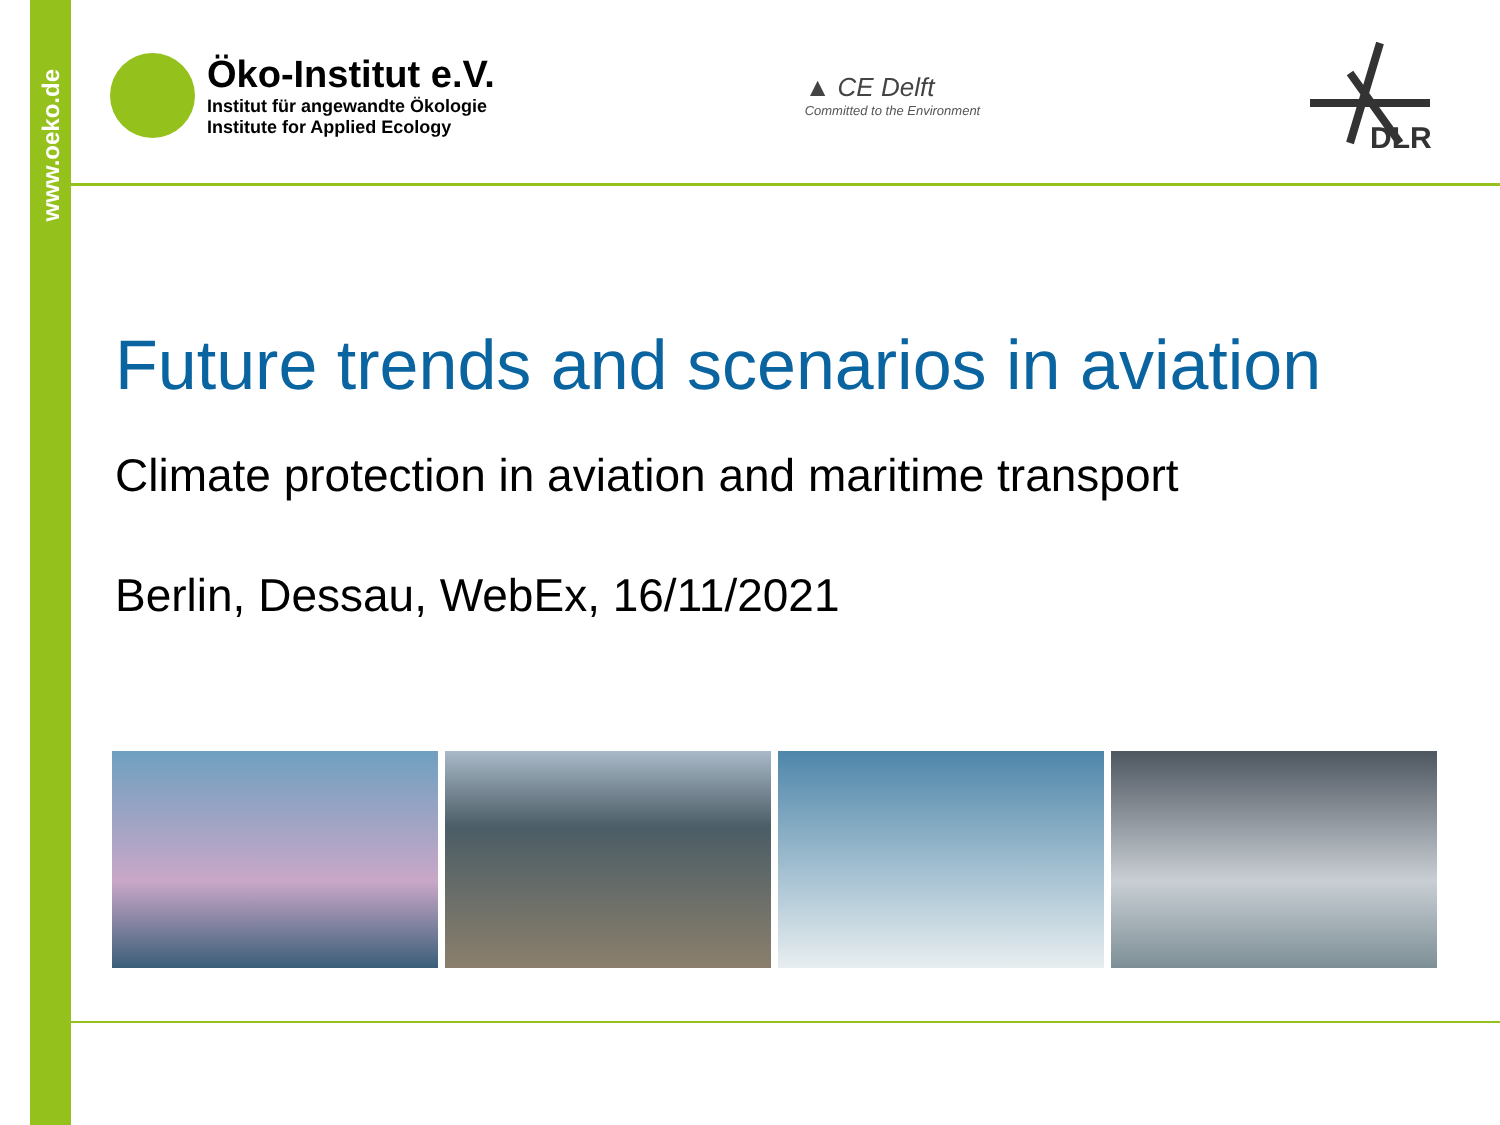www.oeko.de
Öko-Institut e.V.
Institut für angewandte Ökologie
Institute for Applied Ecology
▲ CE Delft
Committed to the Environment
DLR
Future trends and scenarios in aviation
Climate protection in aviation and maritime transport
Berlin, Dessau, WebEx, 16/11/2021